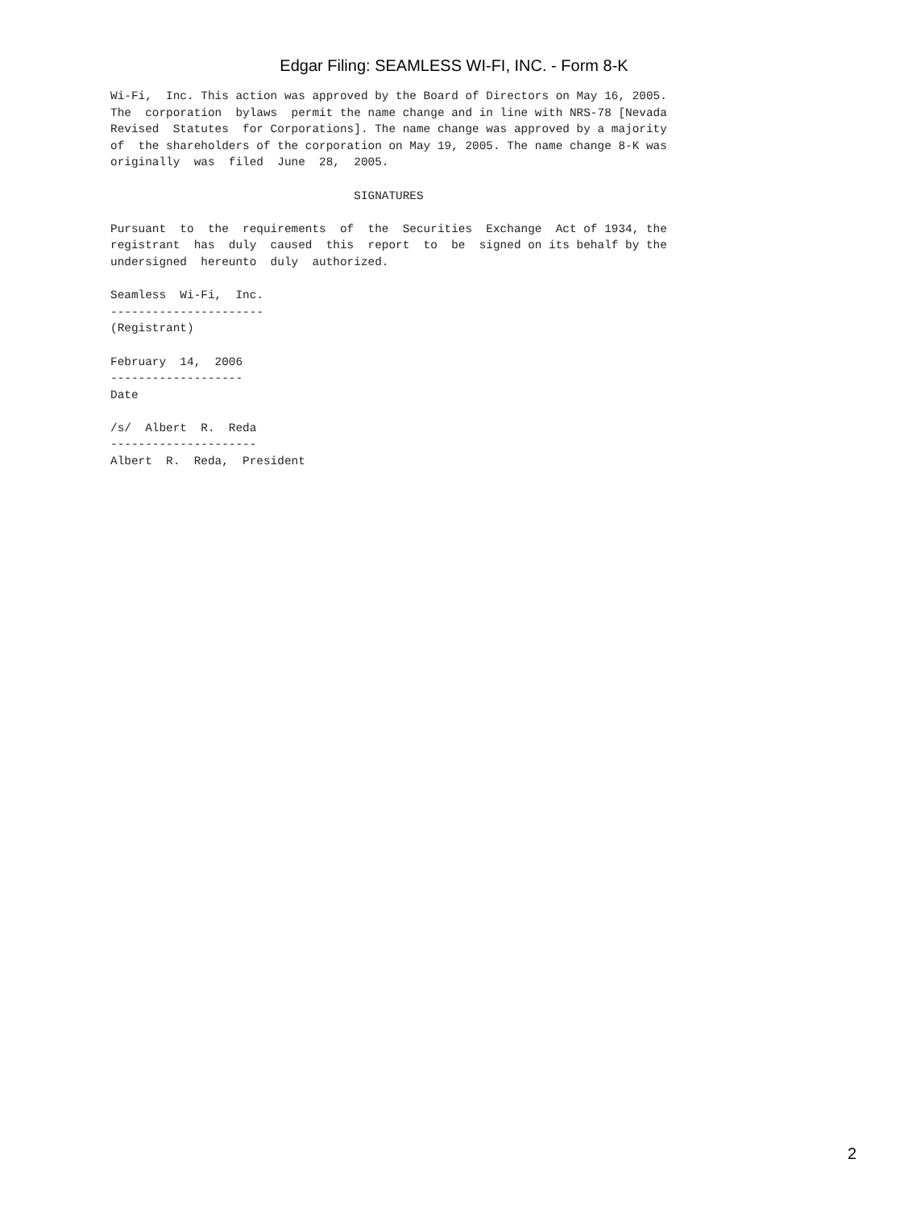Edgar Filing: SEAMLESS WI-FI, INC. - Form 8-K
Wi-Fi,  Inc. This action was approved by the Board of Directors on May 16, 2005.
The  corporation  bylaws  permit the name change and in line with NRS-78 [Nevada
Revised  Statutes  for Corporations]. The name change was approved by a majority
of  the shareholders of the corporation on May 19, 2005. The name change 8-K was
originally  was  filed  June  28,  2005.

                                   SIGNATURES

Pursuant  to  the  requirements  of  the  Securities  Exchange  Act of 1934, the
registrant  has  duly  caused  this  report  to  be  signed on its behalf by the
undersigned  hereunto  duly  authorized.

Seamless  Wi-Fi,  Inc.
----------------------
(Registrant)

February  14,  2006
-------------------
Date

/s/  Albert  R.  Reda
---------------------
Albert  R.  Reda,  President
2